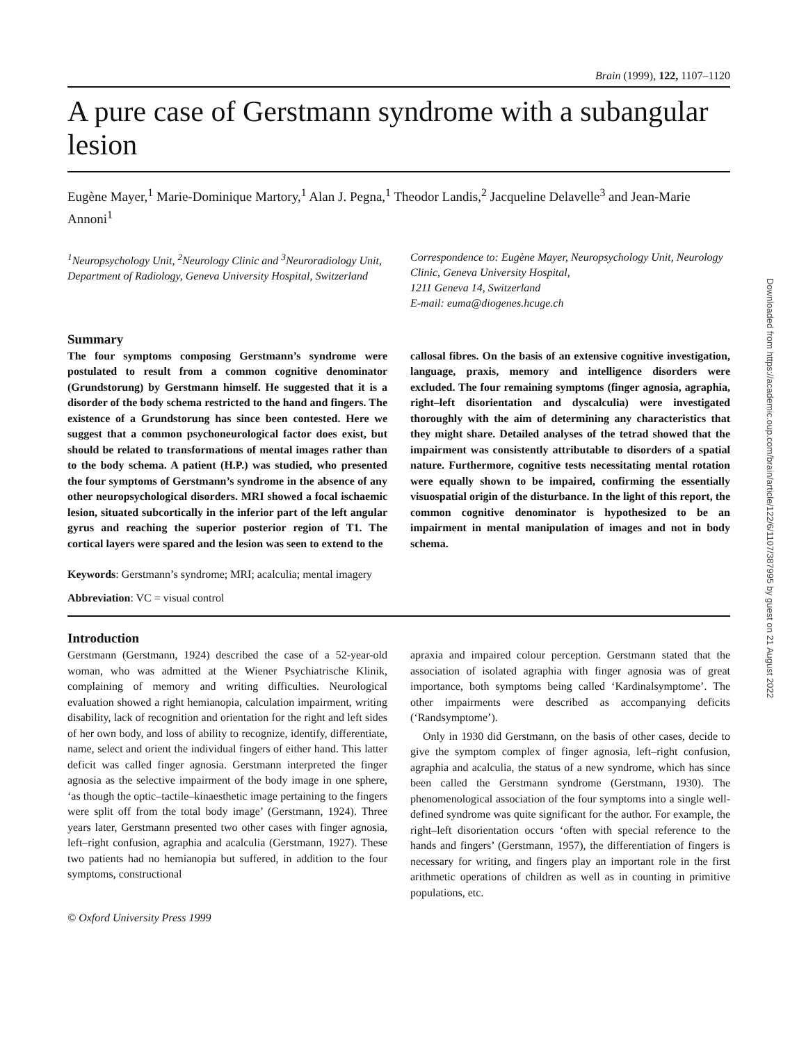Brain (1999), 122, 1107–1120
A pure case of Gerstmann syndrome with a subangular lesion
Eugène Mayer,<sup>1</sup> Marie-Dominique Martory,<sup>1</sup> Alan J. Pegna,<sup>1</sup> Theodor Landis,<sup>2</sup> Jacqueline Delavelle<sup>3</sup> and Jean-Marie Annoni<sup>1</sup>
<sup>1</sup> Neuropsychology Unit, <sup>2</sup>Neurology Clinic and <sup>3</sup>Neuroradiology Unit, Department of Radiology, Geneva University Hospital, Switzerland
Correspondence to: Eugène Mayer, Neuropsychology Unit, Neurology Clinic, Geneva University Hospital,
1211 Geneva 14, Switzerland
E-mail: euma@diogenes.hcuge.ch
Summary
The four symptoms composing Gerstmann’s syndrome were postulated to result from a common cognitive denominator (Grundstorung) by Gerstmann himself. He suggested that it is a disorder of the body schema restricted to the hand and fingers. The existence of a Grundstorung has since been contested. Here we suggest that a common psychoneurological factor does exist, but should be related to transformations of mental images rather than to the body schema. A patient (H.P.) was studied, who presented the four symptoms of Gerstmann’s syndrome in the absence of any other neuropsychological disorders. MRI showed a focal ischaemic lesion, situated subcortically in the inferior part of the left angular gyrus and reaching the superior posterior region of T1. The cortical layers were spared and the lesion was seen to extend to the
callosal fibres. On the basis of an extensive cognitive investigation, language, praxis, memory and intelligence disorders were excluded. The four remaining symptoms (finger agnosia, agraphia, right–left disorientation and dyscalculia) were investigated thoroughly with the aim of determining any characteristics that they might share. Detailed analyses of the tetrad showed that the impairment was consistently attributable to disorders of a spatial nature. Furthermore, cognitive tests necessitating mental rotation were equally shown to be impaired, confirming the essentially visuospatial origin of the disturbance. In the light of this report, the common cognitive denominator is hypothesized to be an impairment in mental manipulation of images and not in body schema.
Keywords: Gerstmann’s syndrome; MRI; acalculia; mental imagery
Abbreviation: VC = visual control
Introduction
Gerstmann (Gerstmann, 1924) described the case of a 52-year-old woman, who was admitted at the Wiener Psychiatrische Klinik, complaining of memory and writing difficulties. Neurological evaluation showed a right hemianopia, calculation impairment, writing disability, lack of recognition and orientation for the right and left sides of her own body, and loss of ability to recognize, identify, differentiate, name, select and orient the individual fingers of either hand. This latter deficit was called finger agnosia. Gerstmann interpreted the finger agnosia as the selective impairment of the body image in one sphere, ‘as though the optic–tactile–kinaesthetic image pertaining to the fingers were split off from the total body image’ (Gerstmann, 1924). Three years later, Gerstmann presented two other cases with finger agnosia, left–right confusion, agraphia and acalculia (Gerstmann, 1927). These two patients had no hemianopia but suffered, in addition to the four symptoms, constructional
apraxia and impaired colour perception. Gerstmann stated that the association of isolated agraphia with finger agnosia was of great importance, both symptoms being called ‘Kardinalsymptome’. The other impairments were described as accompanying deficits (‘Randsymptome’).
Only in 1930 did Gerstmann, on the basis of other cases, decide to give the symptom complex of finger agnosia, left–right confusion, agraphia and acalculia, the status of a new syndrome, which has since been called the Gerstmann syndrome (Gerstmann, 1930). The phenomenological association of the four symptoms into a single well-defined syndrome was quite significant for the author. For example, the right–left disorientation occurs ‘often with special reference to the hands and fingers’ (Gerstmann, 1957), the differentiation of fingers is necessary for writing, and fingers play an important role in the first arithmetic operations of children as well as in counting in primitive populations, etc.
© Oxford University Press 1999
Downloaded from https://academic.oup.com/brain/article/122/6/1107/387995 by guest on 21 August 2022